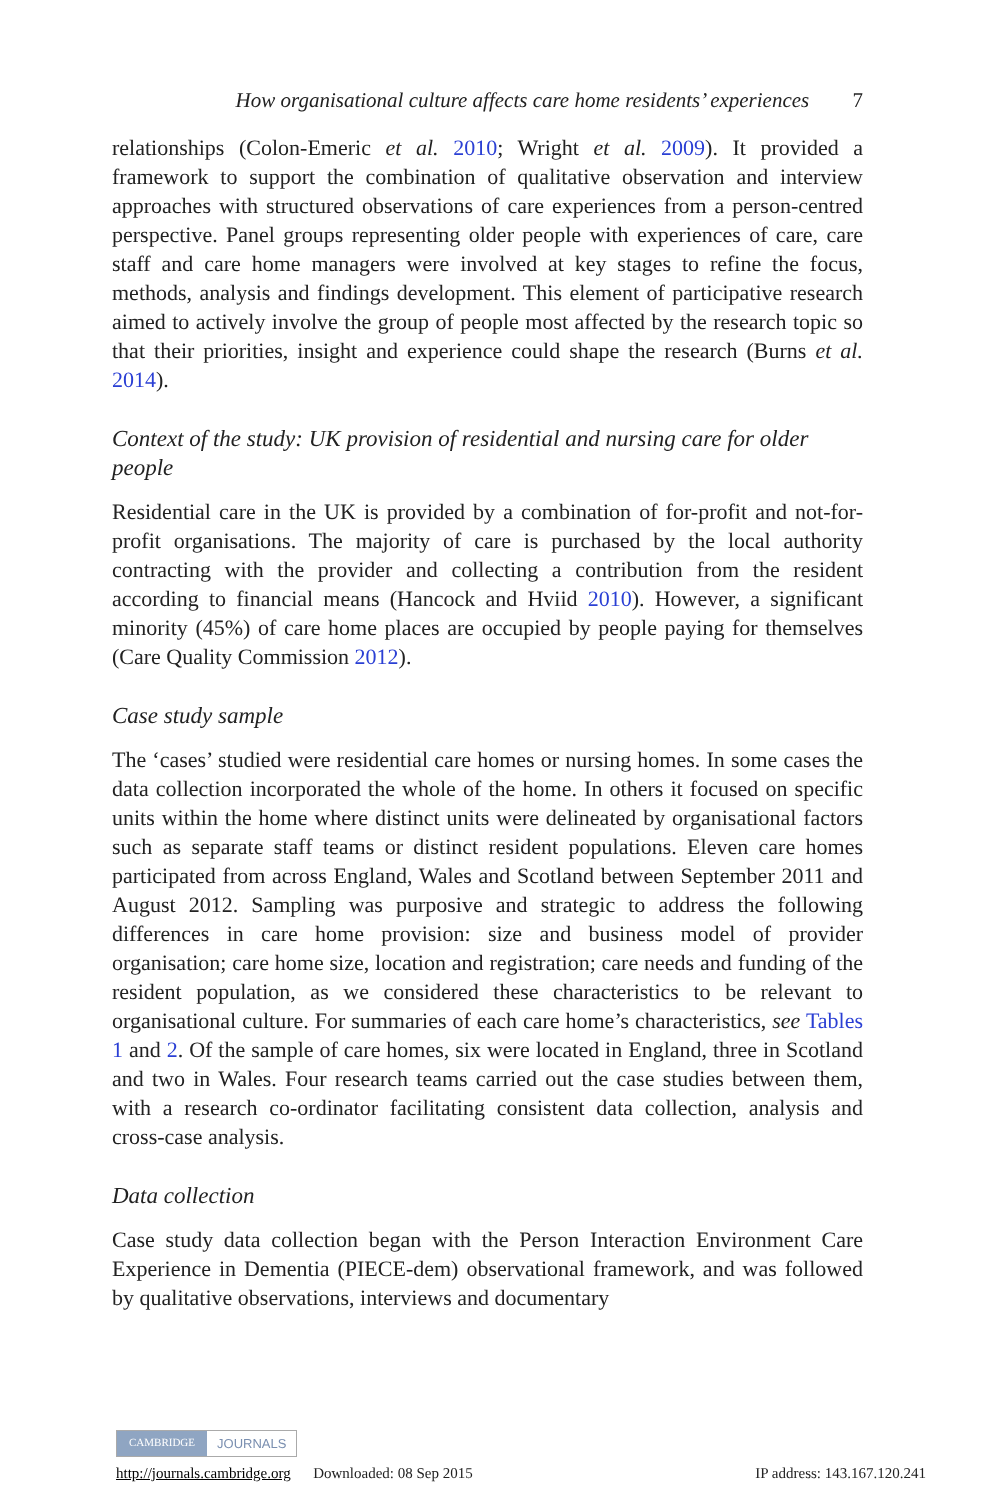How organisational culture affects care home residents’ experiences 7
relationships (Colon-Emeric et al. 2010; Wright et al. 2009). It provided a framework to support the combination of qualitative observation and interview approaches with structured observations of care experiences from a person-centred perspective. Panel groups representing older people with experiences of care, care staff and care home managers were involved at key stages to refine the focus, methods, analysis and findings development. This element of participative research aimed to actively involve the group of people most affected by the research topic so that their priorities, insight and experience could shape the research (Burns et al. 2014).
Context of the study: UK provision of residential and nursing care for older people
Residential care in the UK is provided by a combination of for-profit and not-for-profit organisations. The majority of care is purchased by the local authority contracting with the provider and collecting a contribution from the resident according to financial means (Hancock and Hviid 2010). However, a significant minority (45%) of care home places are occupied by people paying for themselves (Care Quality Commission 2012).
Case study sample
The ‘cases’ studied were residential care homes or nursing homes. In some cases the data collection incorporated the whole of the home. In others it focused on specific units within the home where distinct units were delineated by organisational factors such as separate staff teams or distinct resident populations. Eleven care homes participated from across England, Wales and Scotland between September 2011 and August 2012. Sampling was purposive and strategic to address the following differences in care home provision: size and business model of provider organisation; care home size, location and registration; care needs and funding of the resident population, as we considered these characteristics to be relevant to organisational culture. For summaries of each care home’s characteristics, see Tables 1 and 2. Of the sample of care homes, six were located in England, three in Scotland and two in Wales. Four research teams carried out the case studies between them, with a research co-ordinator facilitating consistent data collection, analysis and cross-case analysis.
Data collection
Case study data collection began with the Person Interaction Environment Care Experience in Dementia (PIECE-dem) observational framework, and was followed by qualitative observations, interviews and documentary
CAMBRIDGE JOURNALS
http://journals.cambridge.org Downloaded: 08 Sep 2015 IP address: 143.167.120.241